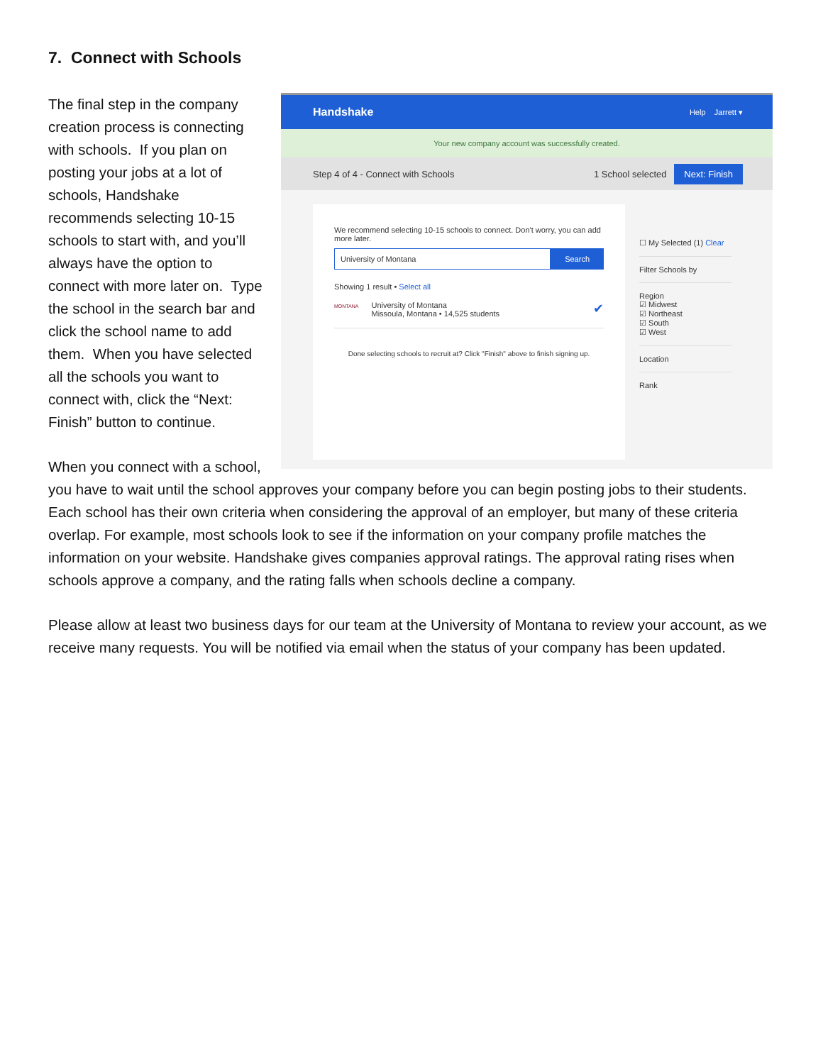7. Connect with Schools
Handshake Help Jarrett ▾
Your new company account was successfully created.
Step 4 of 4 - Connect with Schools 1 School selected Next: Finish
We recommend selecting 10-15 schools to connect. Don't worry, you can add more later.
University of Montana Search
Showing 1 result • Select all
MONTANA University of Montana
Missoula, Montana • 14,525 students ✔
Done selecting schools to recruit at? Click "Finish" above to finish signing up.
☐ My Selected (1) Clear
Filter Schools by
Region
☑ Midwest
☑ Northeast
☑ South
☑ West
Location
Rank
The final step in the company creation process is connecting with schools. If you plan on posting your jobs at a lot of schools, Handshake recommends selecting 10-15 schools to start with, and you’ll always have the option to connect with more later on. Type the school in the search bar and click the school name to add them. When you have selected all the schools you want to connect with, click the “Next: Finish” button to continue.
When you connect with a school, you have to wait until the school approves your company before you can begin posting jobs to their students. Each school has their own criteria when considering the approval of an employer, but many of these criteria overlap. For example, most schools look to see if the information on your company profile matches the information on your website. Handshake gives companies approval ratings. The approval rating rises when schools approve a company, and the rating falls when schools decline a company.
Please allow at least two business days for our team at the University of Montana to review your account, as we receive many requests. You will be notified via email when the status of your company has been updated.